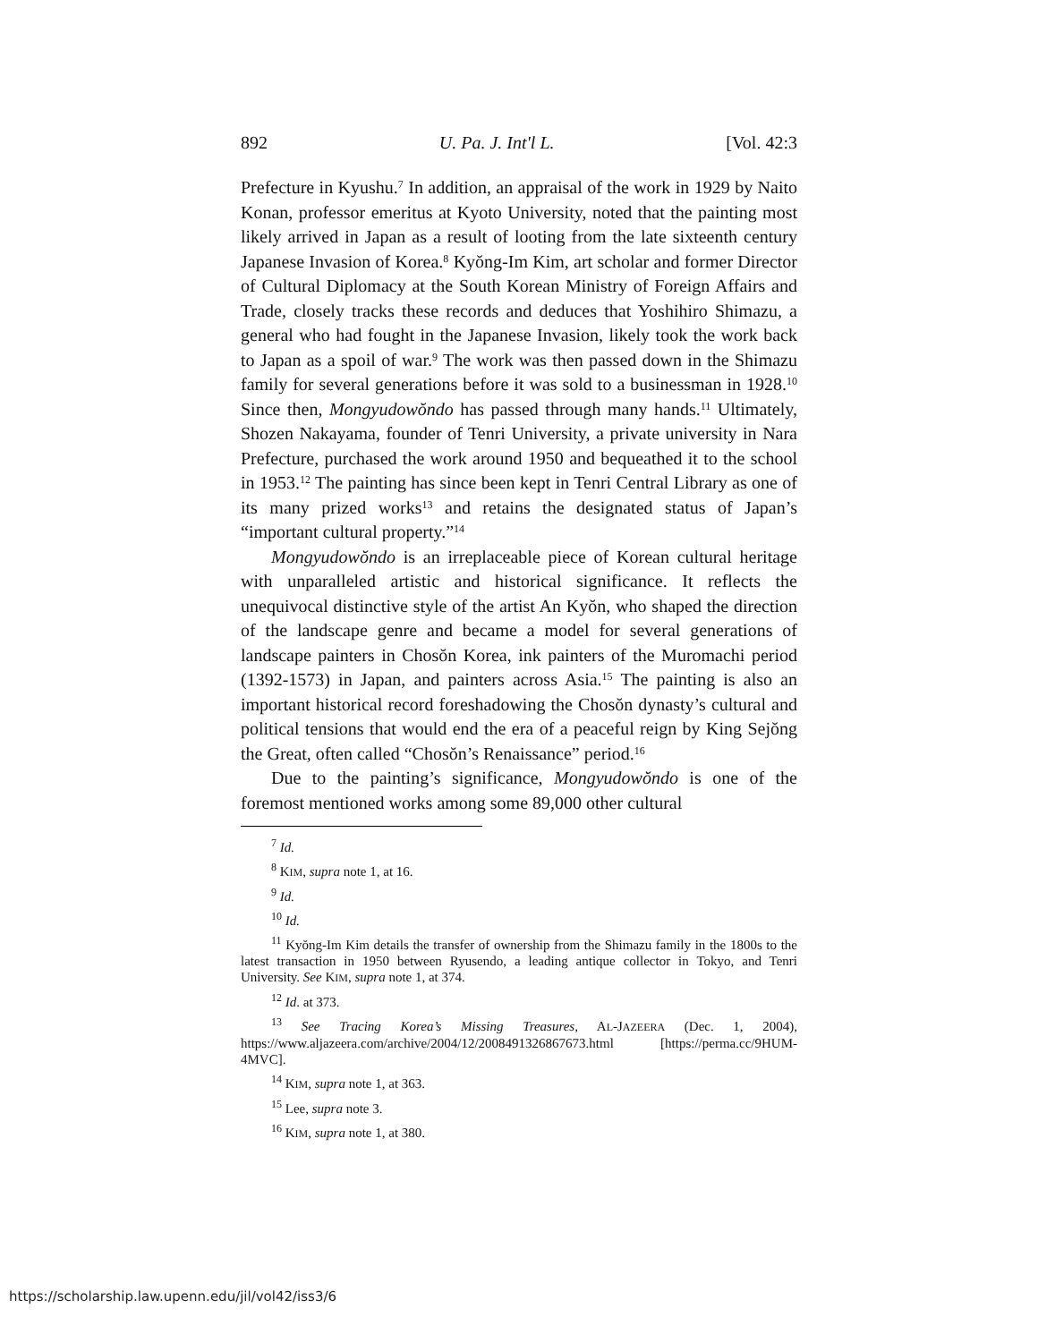892 U. Pa. J. Int'l L. [Vol. 42:3
Prefecture in Kyushu.<sup>7</sup> In addition, an appraisal of the work in 1929 by Naito Konan, professor emeritus at Kyoto University, noted that the painting most likely arrived in Japan as a result of looting from the late sixteenth century Japanese Invasion of Korea.<sup>8</sup> Kyŏng-Im Kim, art scholar and former Director of Cultural Diplomacy at the South Korean Ministry of Foreign Affairs and Trade, closely tracks these records and deduces that Yoshihiro Shimazu, a general who had fought in the Japanese Invasion, likely took the work back to Japan as a spoil of war.<sup>9</sup> The work was then passed down in the Shimazu family for several generations before it was sold to a businessman in 1928.<sup>10</sup> Since then, Mongyudowŏndo has passed through many hands.<sup>11</sup> Ultimately, Shozen Nakayama, founder of Tenri University, a private university in Nara Prefecture, purchased the work around 1950 and bequeathed it to the school in 1953.<sup>12</sup> The painting has since been kept in Tenri Central Library as one of its many prized works<sup>13</sup> and retains the designated status of Japan’s “important cultural property.”<sup>14</sup>
Mongyudowŏndo is an irreplaceable piece of Korean cultural heritage with unparalleled artistic and historical significance. It reflects the unequivocal distinctive style of the artist An Kyŏn, who shaped the direction of the landscape genre and became a model for several generations of landscape painters in Chosŏn Korea, ink painters of the Muromachi period (1392-1573) in Japan, and painters across Asia.<sup>15</sup> The painting is also an important historical record foreshadowing the Chosŏn dynasty’s cultural and political tensions that would end the era of a peaceful reign by King Sejŏng the Great, often called “Chosŏn’s Renaissance” period.<sup>16</sup>
Due to the painting’s significance, Mongyudowŏndo is one of the foremost mentioned works among some 89,000 other cultural
<sup>7</sup> Id.
<sup>8</sup> KIM, supra note 1, at 16.
<sup>9</sup> Id.
<sup>10</sup> Id.
<sup>11</sup> Kyŏng-Im Kim details the transfer of ownership from the Shimazu family in the 1800s to the latest transaction in 1950 between Ryusendo, a leading antique collector in Tokyo, and Tenri University. See KIM, supra note 1, at 374.
<sup>12</sup> Id. at 373.
<sup>13</sup> See Tracing Korea’s Missing Treasures, AL-JAZEERA (Dec. 1, 2004), https://www.aljazeera.com/archive/2004/12/2008491326867673.html [https://perma.cc/9HUM-4MVC].
<sup>14</sup> KIM, supra note 1, at 363.
<sup>15</sup> Lee, supra note 3.
<sup>16</sup> KIM, supra note 1, at 380.
https://scholarship.law.upenn.edu/jil/vol42/iss3/6